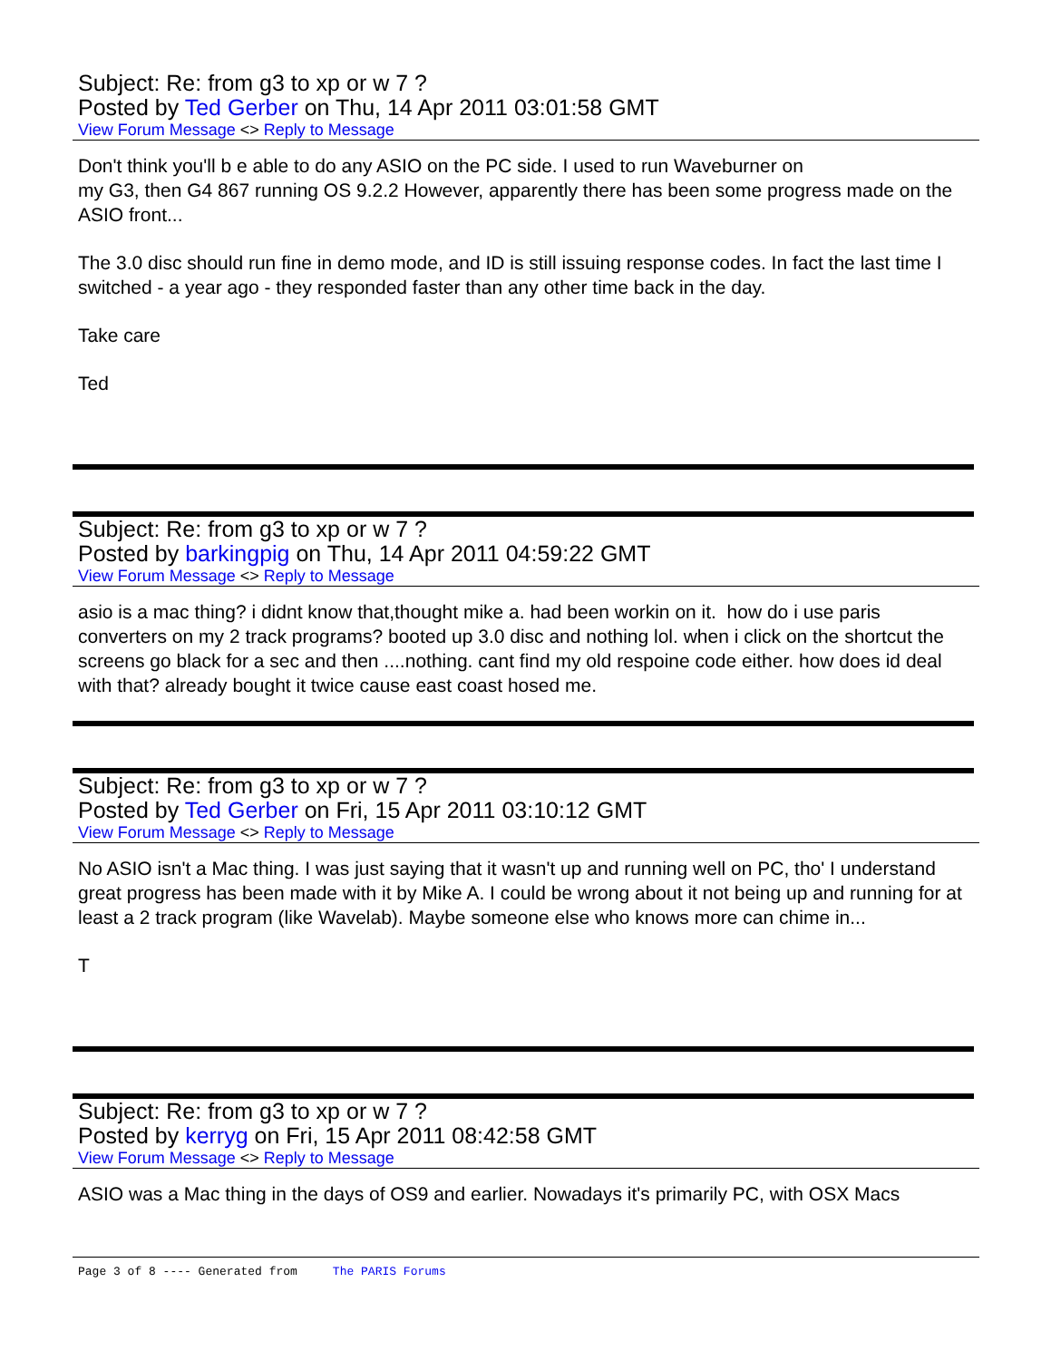Subject: Re: from g3 to xp or w 7 ?
Posted by Ted Gerber on Thu, 14 Apr 2011 03:01:58 GMT
View Forum Message <> Reply to Message
Don't think you'll b e able to do any ASIO on the PC side. I used to run Waveburner on
my G3, then G4 867 running OS 9.2.2 However, apparently there has been some progress made on the ASIO front...
The 3.0 disc should run fine in demo mode, and ID is still issuing response codes. In fact the last time I switched - a year ago - they responded faster than any other time back in the day.
Take care
Ted
Subject: Re: from g3 to xp or w 7 ?
Posted by barkingpig on Thu, 14 Apr 2011 04:59:22 GMT
View Forum Message <> Reply to Message
asio is a mac thing? i didnt know that,thought mike a. had been workin on it. how do i use paris converters on my 2 track programs? booted up 3.0 disc and nothing lol. when i click on the shortcut the screens go black for a sec and then ....nothing. cant find my old respoine code either. how does id deal with that? already bought it twice cause east coast hosed me.
Subject: Re: from g3 to xp or w 7 ?
Posted by Ted Gerber on Fri, 15 Apr 2011 03:10:12 GMT
View Forum Message <> Reply to Message
No ASIO isn't a Mac thing. I was just saying that it wasn't up and running well on PC, tho' I understand great progress has been made with it by Mike A. I could be wrong about it not being up and running for at least a 2 track program (like Wavelab). Maybe someone else who knows more can chime in...
T
Subject: Re: from g3 to xp or w 7 ?
Posted by kerryg on Fri, 15 Apr 2011 08:42:58 GMT
View Forum Message <> Reply to Message
ASIO was a Mac thing in the days of OS9 and earlier. Nowadays it's primarily PC, with OSX Macs
Page 3 of 8 ---- Generated from The PARIS Forums